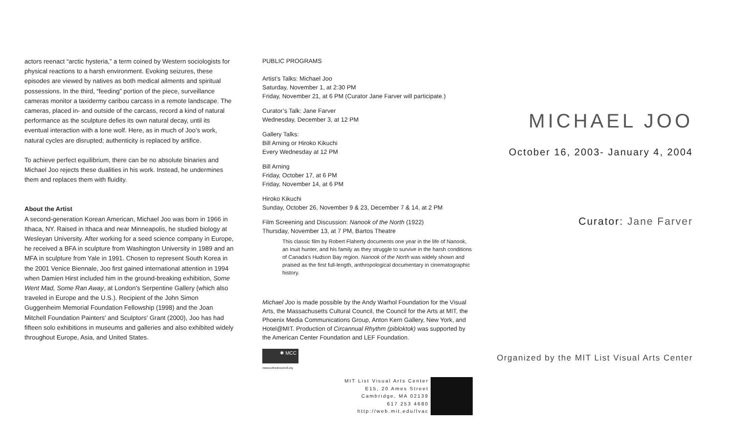actors reenact “arctic hysteria,” a term coined by Western sociologists for physical reactions to a harsh environment. Evoking seizures, these episodes are viewed by natives as both medical ailments and spiritual possessions. In the third, “feeding” portion of the piece, surveillance cameras monitor a taxidermy caribou carcass in a remote landscape. The cameras, placed in- and outside of the carcass, record a kind of natural performance as the sculpture defies its own natural decay, until its eventual interaction with a lone wolf. Here, as in much of Joo’s work, natural cycles are disrupted; authenticity is replaced by artifice.
To achieve perfect equilibrium, there can be no absolute binaries and Michael Joo rejects these dualities in his work. Instead, he undermines them and replaces them with fluidity.
About the Artist
A second-generation Korean American, Michael Joo was born in 1966 in Ithaca, NY. Raised in Ithaca and near Minneapolis, he studied biology at Wesleyan University. After working for a seed science company in Europe, he received a BFA in sculpture from Washington University in 1989 and an MFA in sculpture from Yale in 1991. Chosen to represent South Korea in the 2001 Venice Biennale, Joo first gained international attention in 1994 when Damien Hirst included him in the ground-breaking exhibition, Some Went Mad, Some Ran Away, at London's Serpentine Gallery (which also traveled in Europe and the U.S.). Recipient of the John Simon Guggenheim Memorial Foundation Fellowship (1998) and the Joan Mitchell Foundation Painters' and Sculptors' Grant (2000), Joo has had fifteen solo exhibitions in museums and galleries and also exhibited widely throughout Europe, Asia, and United States.
PUBLIC PROGRAMS
Artist’s Talks: Michael Joo
Saturday, November 1, at 2:30 PM
Friday, November 21, at 6 PM (Curator Jane Farver will participate.)
Curator’s Talk: Jane Farver
Wednesday, December 3, at 12 PM
Gallery Talks:
Bill Arning or Hiroko Kikuchi
Every Wednesday at 12 PM
Bill Arning
Friday, October 17, at 6 PM
Friday, November 14, at 6 PM
Hiroko Kikuchi
Sunday, October 26, November 9 & 23, December 7 & 14, at 2 PM
Film Screening and Discussion: Nanook of the North (1922)
Thursday, November 13, at 7 PM, Bartos Theatre
This classic film by Robert Flaherty documents one year in the life of Nanook, an Inuit hunter, and his family as they struggle to survive in the harsh conditions of Canada's Hudson Bay region. Nanook of the North was widely shown and praised as the first full-length, anthropological documentary in cinematographic history.
Michael Joo is made possible by the Andy Warhol Foundation for the Visual Arts, the Massachusetts Cultural Council, the Council for the Arts at MIT, the Phoenix Media Communications Group, Anton Kern Gallery, New York, and Hotel@MIT. Production of Circannual Rhythm (pibloktok) was supported by the American Center Foundation and LEF Foundation.
✱ MCC
massculturalcouncil.org
MIT List Visual Arts Center
E15, 20 Ames Street
Cambridge, MA 02139
617 253 4680
http://web.mit.edu/lvac
MICHAEL JOO
October 16, 2003- January 4, 2004
Curator: Jane Farver
Organized by the MIT List Visual Arts Center